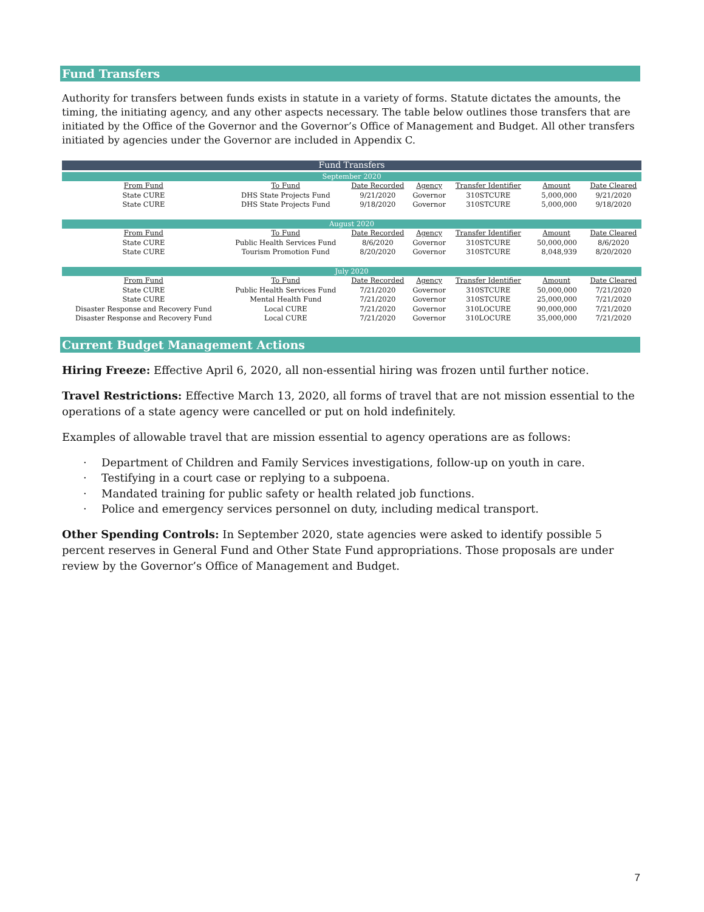Fund Transfers
Authority for transfers between funds exists in statute in a variety of forms. Statute dictates the amounts, the timing, the initiating agency, and any other aspects necessary. The table below outlines those transfers that are initiated by the Office of the Governor and the Governor’s Office of Management and Budget. All other transfers initiated by agencies under the Governor are included in Appendix C.
| Fund Transfers | | | | | | |
| September 2020 | | | | | | |
| From Fund | To Fund | Date Recorded | Agency | Transfer Identifier | Amount | Date Cleared |
| State CURE | DHS State Projects Fund | 9/21/2020 | Governor | 310STCURE | 5,000,000 | 9/21/2020 |
| State CURE | DHS State Projects Fund | 9/18/2020 | Governor | 310STCURE | 5,000,000 | 9/18/2020 |
| August 2020 | | | | | | |
| From Fund | To Fund | Date Recorded | Agency | Transfer Identifier | Amount | Date Cleared |
| State CURE | Public Health Services Fund | 8/6/2020 | Governor | 310STCURE | 50,000,000 | 8/6/2020 |
| State CURE | Tourism Promotion Fund | 8/20/2020 | Governor | 310STCURE | 8,048,939 | 8/20/2020 |
| July 2020 | | | | | | |
| From Fund | To Fund | Date Recorded | Agency | Transfer Identifier | Amount | Date Cleared |
| State CURE | Public Health Services Fund | 7/21/2020 | Governor | 310STCURE | 50,000,000 | 7/21/2020 |
| State CURE | Mental Health Fund | 7/21/2020 | Governor | 310STCURE | 25,000,000 | 7/21/2020 |
| Disaster Response and Recovery Fund | Local CURE | 7/21/2020 | Governor | 310LOCURE | 90,000,000 | 7/21/2020 |
| Disaster Response and Recovery Fund | Local CURE | 7/21/2020 | Governor | 310LOCURE | 35,000,000 | 7/21/2020 |
Current Budget Management Actions
Hiring Freeze: Effective April 6, 2020, all non-essential hiring was frozen until further notice.
Travel Restrictions: Effective March 13, 2020, all forms of travel that are not mission essential to the operations of a state agency were cancelled or put on hold indefinitely.
Examples of allowable travel that are mission essential to agency operations are as follows:
· Department of Children and Family Services investigations, follow-up on youth in care.
· Testifying in a court case or replying to a subpoena.
· Mandated training for public safety or health related job functions.
· Police and emergency services personnel on duty, including medical transport.
Other Spending Controls: In September 2020, state agencies were asked to identify possible 5 percent reserves in General Fund and Other State Fund appropriations. Those proposals are under review by the Governor’s Office of Management and Budget.
7